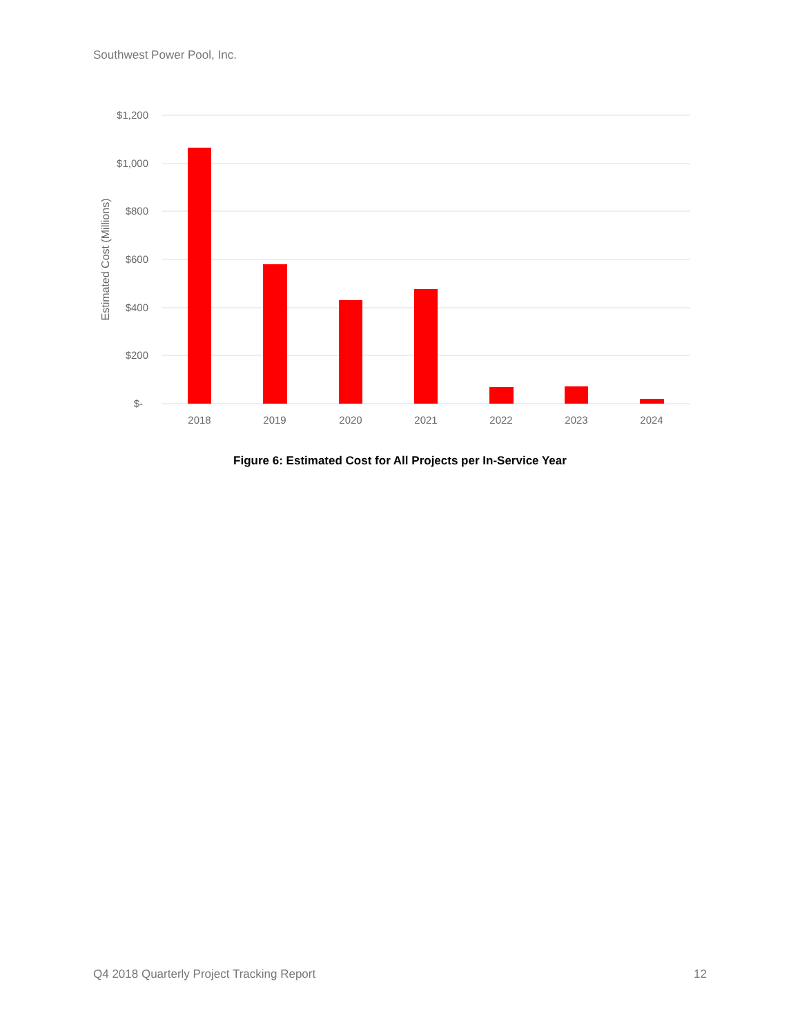Southwest Power Pool, Inc.
$1,200
$1,000
$800
$600
$400
$200
$-
Estimated Cost (Millions)
2018
2019
2020
2021
2022
2023
2024
Figure 6: Estimated Cost for All Projects per In-Service Year
Q4 2018 Quarterly Project Tracking Report 12